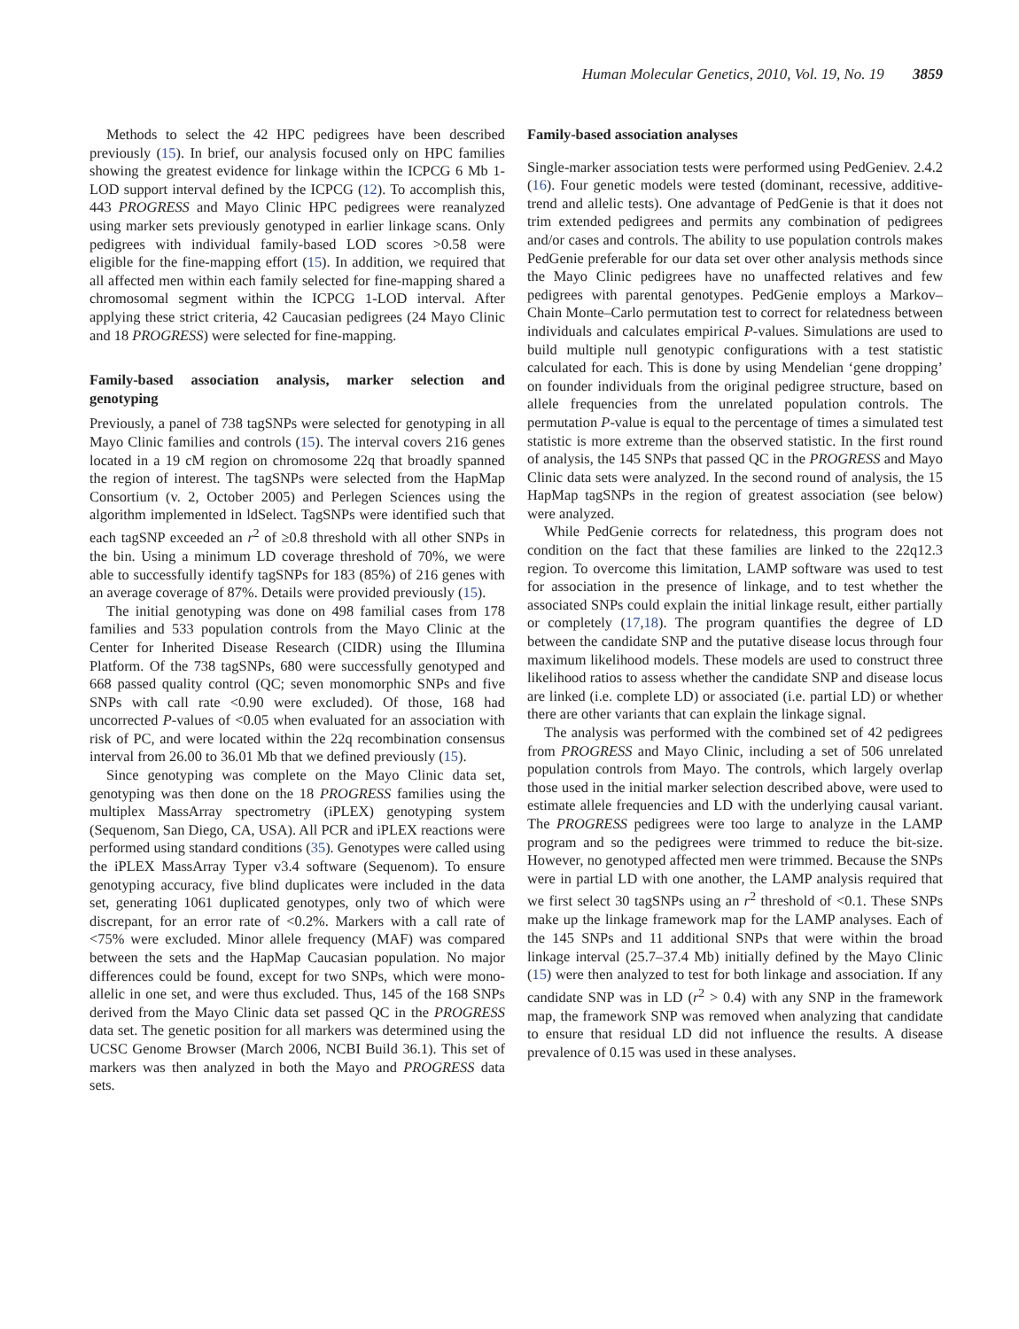Human Molecular Genetics, 2010, Vol. 19, No. 19 3859
Methods to select the 42 HPC pedigrees have been described previously (15). In brief, our analysis focused only on HPC families showing the greatest evidence for linkage within the ICPCG 6 Mb 1-LOD support interval defined by the ICPCG (12). To accomplish this, 443 PROGRESS and Mayo Clinic HPC pedigrees were reanalyzed using marker sets previously genotyped in earlier linkage scans. Only pedigrees with individual family-based LOD scores >0.58 were eligible for the fine-mapping effort (15). In addition, we required that all affected men within each family selected for fine-mapping shared a chromosomal segment within the ICPCG 1-LOD interval. After applying these strict criteria, 42 Caucasian pedigrees (24 Mayo Clinic and 18 PROGRESS) were selected for fine-mapping.
Family-based association analysis, marker selection and genotyping
Previously, a panel of 738 tagSNPs were selected for genotyping in all Mayo Clinic families and controls (15). The interval covers 216 genes located in a 19 cM region on chromosome 22q that broadly spanned the region of interest. The tagSNPs were selected from the HapMap Consortium (v. 2, October 2005) and Perlegen Sciences using the algorithm implemented in ldSelect. TagSNPs were identified such that each tagSNP exceeded an r<sup>2</sup> of ≥0.8 threshold with all other SNPs in the bin. Using a minimum LD coverage threshold of 70%, we were able to successfully identify tagSNPs for 183 (85%) of 216 genes with an average coverage of 87%. Details were provided previously (15).
The initial genotyping was done on 498 familial cases from 178 families and 533 population controls from the Mayo Clinic at the Center for Inherited Disease Research (CIDR) using the Illumina Platform. Of the 738 tagSNPs, 680 were successfully genotyped and 668 passed quality control (QC; seven monomorphic SNPs and five SNPs with call rate <0.90 were excluded). Of those, 168 had uncorrected P-values of <0.05 when evaluated for an association with risk of PC, and were located within the 22q recombination consensus interval from 26.00 to 36.01 Mb that we defined previously (15).
Since genotyping was complete on the Mayo Clinic data set, genotyping was then done on the 18 PROGRESS families using the multiplex MassArray spectrometry (iPLEX) genotyping system (Sequenom, San Diego, CA, USA). All PCR and iPLEX reactions were performed using standard conditions (35). Genotypes were called using the iPLEX MassArray Typer v3.4 software (Sequenom). To ensure genotyping accuracy, five blind duplicates were included in the data set, generating 1061 duplicated genotypes, only two of which were discrepant, for an error rate of <0.2%. Markers with a call rate of <75% were excluded. Minor allele frequency (MAF) was compared between the sets and the HapMap Caucasian population. No major differences could be found, except for two SNPs, which were mono-allelic in one set, and were thus excluded. Thus, 145 of the 168 SNPs derived from the Mayo Clinic data set passed QC in the PROGRESS data set. The genetic position for all markers was determined using the UCSC Genome Browser (March 2006, NCBI Build 36.1). This set of markers was then analyzed in both the Mayo and PROGRESS data sets.
Family-based association analyses
Single-marker association tests were performed using PedGeniev. 2.4.2 (16). Four genetic models were tested (dominant, recessive, additive-trend and allelic tests). One advantage of PedGenie is that it does not trim extended pedigrees and permits any combination of pedigrees and/or cases and controls. The ability to use population controls makes PedGenie preferable for our data set over other analysis methods since the Mayo Clinic pedigrees have no unaffected relatives and few pedigrees with parental genotypes. PedGenie employs a Markov–Chain Monte–Carlo permutation test to correct for relatedness between individuals and calculates empirical P-values. Simulations are used to build multiple null genotypic configurations with a test statistic calculated for each. This is done by using Mendelian ‘gene dropping’ on founder individuals from the original pedigree structure, based on allele frequencies from the unrelated population controls. The permutation P-value is equal to the percentage of times a simulated test statistic is more extreme than the observed statistic. In the first round of analysis, the 145 SNPs that passed QC in the PROGRESS and Mayo Clinic data sets were analyzed. In the second round of analysis, the 15 HapMap tagSNPs in the region of greatest association (see below) were analyzed.
While PedGenie corrects for relatedness, this program does not condition on the fact that these families are linked to the 22q12.3 region. To overcome this limitation, LAMP software was used to test for association in the presence of linkage, and to test whether the associated SNPs could explain the initial linkage result, either partially or completely (17,18). The program quantifies the degree of LD between the candidate SNP and the putative disease locus through four maximum likelihood models. These models are used to construct three likelihood ratios to assess whether the candidate SNP and disease locus are linked (i.e. complete LD) or associated (i.e. partial LD) or whether there are other variants that can explain the linkage signal.
The analysis was performed with the combined set of 42 pedigrees from PROGRESS and Mayo Clinic, including a set of 506 unrelated population controls from Mayo. The controls, which largely overlap those used in the initial marker selection described above, were used to estimate allele frequencies and LD with the underlying causal variant. The PROGRESS pedigrees were too large to analyze in the LAMP program and so the pedigrees were trimmed to reduce the bit-size. However, no genotyped affected men were trimmed. Because the SNPs were in partial LD with one another, the LAMP analysis required that we first select 30 tagSNPs using an r<sup>2</sup> threshold of <0.1. These SNPs make up the linkage framework map for the LAMP analyses. Each of the 145 SNPs and 11 additional SNPs that were within the broad linkage interval (25.7–37.4 Mb) initially defined by the Mayo Clinic (15) were then analyzed to test for both linkage and association. If any candidate SNP was in LD (r<sup>2</sup> > 0.4) with any SNP in the framework map, the framework SNP was removed when analyzing that candidate to ensure that residual LD did not influence the results. A disease prevalence of 0.15 was used in these analyses.